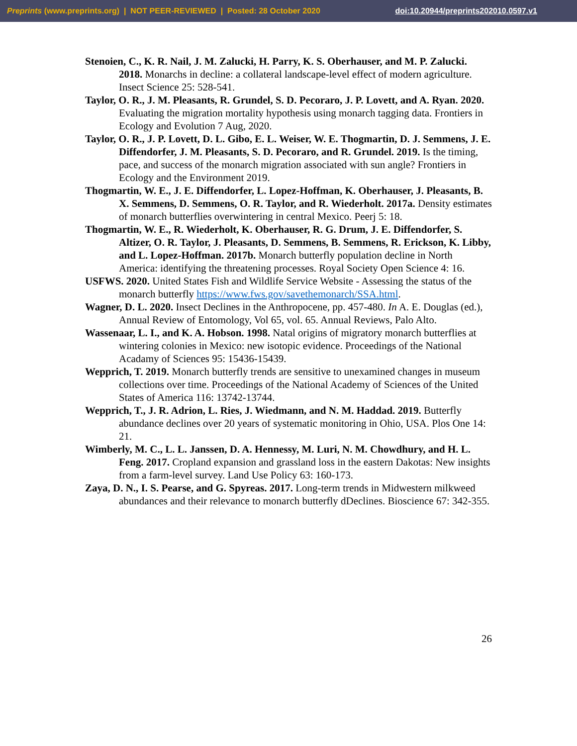Preprints (www.preprints.org) | NOT PEER-REVIEWED | Posted: 28 October 2020 doi:10.20944/preprints202010.0597.v1
Stenoien, C., K. R. Nail, J. M. Zalucki, H. Parry, K. S. Oberhauser, and M. P. Zalucki. 2018. Monarchs in decline: a collateral landscape-level effect of modern agriculture. Insect Science 25: 528-541.
Taylor, O. R., J. M. Pleasants, R. Grundel, S. D. Pecoraro, J. P. Lovett, and A. Ryan. 2020. Evaluating the migration mortality hypothesis using monarch tagging data. Frontiers in Ecology and Evolution 7 Aug, 2020.
Taylor, O. R., J. P. Lovett, D. L. Gibo, E. L. Weiser, W. E. Thogmartin, D. J. Semmens, J. E. Diffendorfer, J. M. Pleasants, S. D. Pecoraro, and R. Grundel. 2019. Is the timing, pace, and success of the monarch migration associated with sun angle? Frontiers in Ecology and the Environment 2019.
Thogmartin, W. E., J. E. Diffendorfer, L. Lopez-Hoffman, K. Oberhauser, J. Pleasants, B. X. Semmens, D. Semmens, O. R. Taylor, and R. Wiederholt. 2017a. Density estimates of monarch butterflies overwintering in central Mexico. Peerj 5: 18.
Thogmartin, W. E., R. Wiederholt, K. Oberhauser, R. G. Drum, J. E. Diffendorfer, S. Altizer, O. R. Taylor, J. Pleasants, D. Semmens, B. Semmens, R. Erickson, K. Libby, and L. Lopez-Hoffman. 2017b. Monarch butterfly population decline in North America: identifying the threatening processes. Royal Society Open Science 4: 16.
USFWS. 2020. United States Fish and Wildlife Service Website - Assessing the status of the monarch butterfly https://www.fws.gov/savethemonarch/SSA.html.
Wagner, D. L. 2020. Insect Declines in the Anthropocene, pp. 457-480. In A. E. Douglas (ed.), Annual Review of Entomology, Vol 65, vol. 65. Annual Reviews, Palo Alto.
Wassenaar, L. I., and K. A. Hobson. 1998. Natal origins of migratory monarch butterflies at wintering colonies in Mexico: new isotopic evidence. Proceedings of the National Acadamy of Sciences 95: 15436-15439.
Wepprich, T. 2019. Monarch butterfly trends are sensitive to unexamined changes in museum collections over time. Proceedings of the National Academy of Sciences of the United States of America 116: 13742-13744.
Wepprich, T., J. R. Adrion, L. Ries, J. Wiedmann, and N. M. Haddad. 2019. Butterfly abundance declines over 20 years of systematic monitoring in Ohio, USA. Plos One 14: 21.
Wimberly, M. C., L. L. Janssen, D. A. Hennessy, M. Luri, N. M. Chowdhury, and H. L. Feng. 2017. Cropland expansion and grassland loss in the eastern Dakotas: New insights from a farm-level survey. Land Use Policy 63: 160-173.
Zaya, D. N., I. S. Pearse, and G. Spyreas. 2017. Long-term trends in Midwestern milkweed abundances and their relevance to monarch butterfly dDeclines. Bioscience 67: 342-355.
26